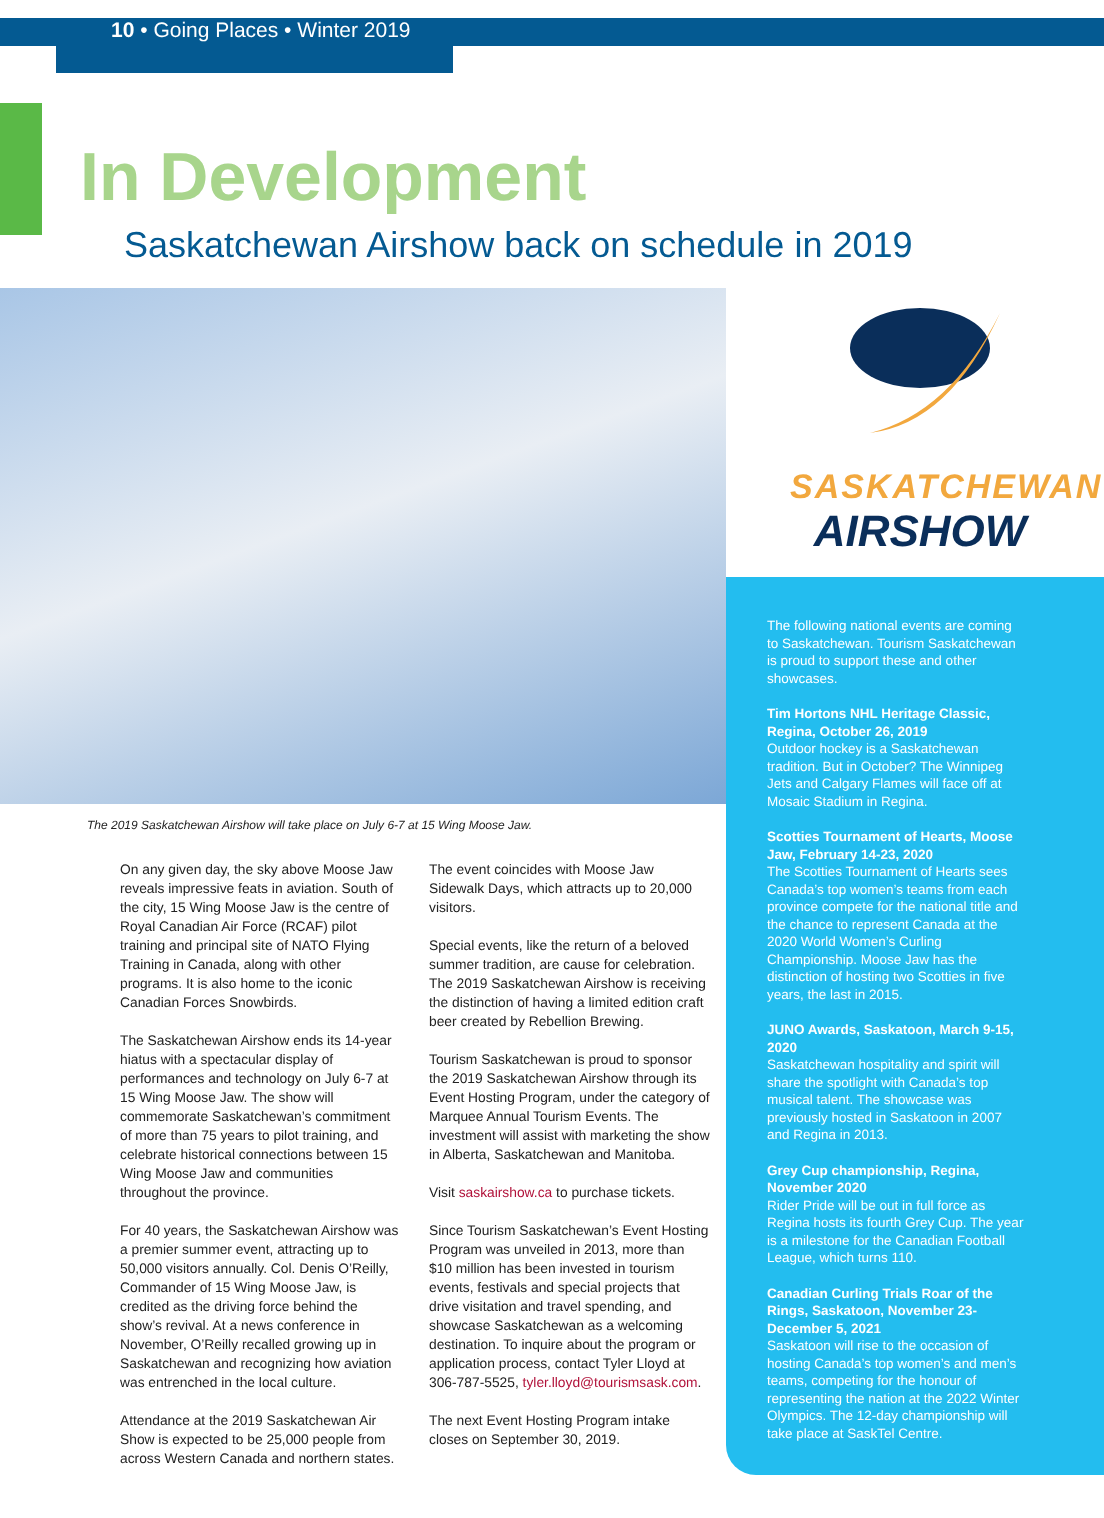10 • Going Places • Winter 2019
In Development
Saskatchewan Airshow back on schedule in 2019
SASKATCHEWAN
AIRSHOW
The 2019 Saskatchewan Airshow will take place on July 6-7 at 15 Wing Moose Jaw.
On any given day, the sky above Moose Jaw reveals impressive feats in aviation. South of the city, 15 Wing Moose Jaw is the centre of Royal Canadian Air Force (RCAF) pilot training and principal site of NATO Flying Training in Canada, along with other programs. It is also home to the iconic Canadian Forces Snowbirds.
The Saskatchewan Airshow ends its 14-year hiatus with a spectacular display of performances and technology on July 6-7 at 15 Wing Moose Jaw. The show will commemorate Saskatchewan’s commitment of more than 75 years to pilot training, and celebrate historical connections between 15 Wing Moose Jaw and communities throughout the province.
For 40 years, the Saskatchewan Airshow was a premier summer event, attracting up to 50,000 visitors annually. Col. Denis O’Reilly, Commander of 15 Wing Moose Jaw, is credited as the driving force behind the show’s revival. At a news conference in November, O’Reilly recalled growing up in Saskatchewan and recognizing how aviation was entrenched in the local culture.
Attendance at the 2019 Saskatchewan Air Show is expected to be 25,000 people from across Western Canada and northern states. The event coincides with Moose Jaw Sidewalk Days, which attracts up to 20,000 visitors.
Special events, like the return of a beloved summer tradition, are cause for celebration. The 2019 Saskatchewan Airshow is receiving the distinction of having a limited edition craft beer created by Rebellion Brewing.
Tourism Saskatchewan is proud to sponsor the 2019 Saskatchewan Airshow through its Event Hosting Program, under the category of Marquee Annual Tourism Events. The investment will assist with marketing the show in Alberta, Saskatchewan and Manitoba.
Visit saskairshow.ca to purchase tickets.
Since Tourism Saskatchewan’s Event Hosting Program was unveiled in 2013, more than $10 million has been invested in tourism events, festivals and special projects that drive visitation and travel spending, and showcase Saskatchewan as a welcoming destination. To inquire about the program or application process, contact Tyler Lloyd at 306-787-5525, tyler.lloyd@tourismsask.com.
The next Event Hosting Program intake closes on September 30, 2019.
The following national events are coming to Saskatchewan. Tourism Saskatchewan is proud to support these and other showcases.
Tim Hortons NHL Heritage Classic, Regina, October 26, 2019
Outdoor hockey is a Saskatchewan tradition. But in October? The Winnipeg Jets and Calgary Flames will face off at Mosaic Stadium in Regina.
Scotties Tournament of Hearts, Moose Jaw, February 14-23, 2020
The Scotties Tournament of Hearts sees Canada’s top women’s teams from each province compete for the national title and the chance to represent Canada at the 2020 World Women’s Curling Championship. Moose Jaw has the distinction of hosting two Scotties in five years, the last in 2015.
JUNO Awards, Saskatoon, March 9-15, 2020
Saskatchewan hospitality and spirit will share the spotlight with Canada’s top musical talent. The showcase was previously hosted in Saskatoon in 2007 and Regina in 2013.
Grey Cup championship, Regina, November 2020
Rider Pride will be out in full force as Regina hosts its fourth Grey Cup. The year is a milestone for the Canadian Football League, which turns 110.
Canadian Curling Trials Roar of the Rings, Saskatoon, November 23-December 5, 2021
Saskatoon will rise to the occasion of hosting Canada’s top women’s and men’s teams, competing for the honour of representing the nation at the 2022 Winter Olympics. The 12-day championship will take place at SaskTel Centre.